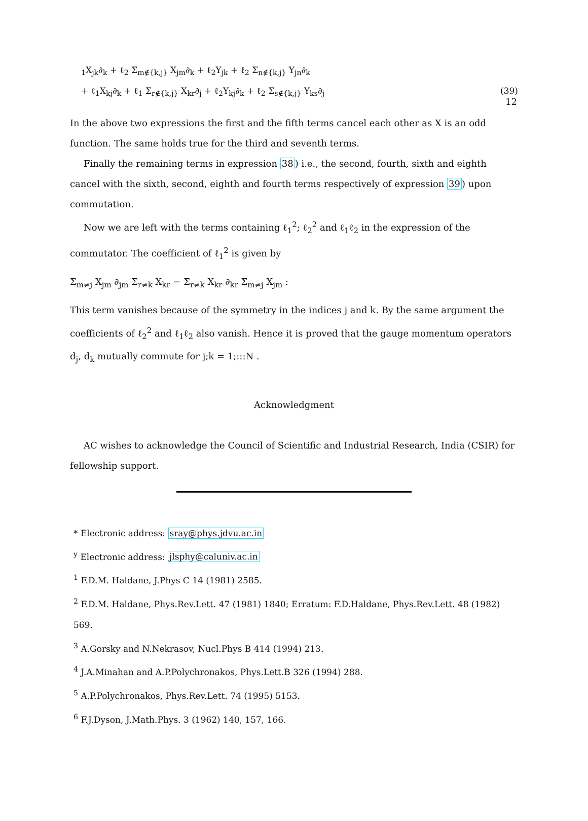12
<sub>1</sub>X<sub>jk</sub>∂<sub>k</sub> + ℓ<sub>2</sub> Σ<sub>m∉{k,j}</sub> X<sub>jm</sub>∂<sub>k</sub> + ℓ<sub>2</sub>Y<sub>jk</sub> + ℓ<sub>2</sub> Σ<sub>n∉{k,j}</sub> Y<sub>jn</sub>∂<sub>k</sub>
+ ℓ<sub>1</sub>X<sub>kj</sub>∂<sub>k</sub> + ℓ<sub>1</sub> Σ<sub>r∉{k,j}</sub> X<sub>kr</sub>∂<sub>j</sub> + ℓ<sub>2</sub>Y<sub>kj</sub>∂<sub>k</sub> + ℓ<sub>2</sub> Σ<sub>s∉{k,j}</sub> Y<sub>ks</sub>∂<sub>j</sub> (39)
In the above two expressions the first and the fifth terms cancel each other as X is an odd function. The same holds true for the third and seventh terms.
Finally the remaining terms in expression 38) i.e., the second, fourth, sixth and eighth cancel with the sixth, second, eighth and fourth terms respectively of expression 39) upon commutation.
Now we are left with the terms containing ℓ<sub>1</sub><sup>2</sup>; ℓ<sub>2</sub><sup>2</sup> and ℓ<sub>1</sub>ℓ<sub>2</sub> in the expression of the commutator. The coefficient of ℓ<sub>1</sub><sup>2</sup> is given by
Σ<sub>m≠j</sub> X<sub>jm</sub> ∂<sub>jm</sub> Σ<sub>r≠k</sub> X<sub>kr</sub> − Σ<sub>r≠k</sub> X<sub>kr</sub> ∂<sub>kr</sub> Σ<sub>m≠j</sub> X<sub>jm</sub> :
This term vanishes because of the symmetry in the indices j and k. By the same argument the coefficients of ℓ<sub>2</sub><sup>2</sup> and ℓ<sub>1</sub>ℓ<sub>2</sub> also vanish. Hence it is proved that the gauge momentum operators d<sub>j</sub>, d<sub>k</sub> mutually commute for j;k = 1;:::N .
Acknowledgment
AC wishes to acknowledge the Council of Scientific and Industrial Research, India (CSIR) for fellowship support.
* Electronic address: sray@phys.jdvu.ac.in
<sup>y</sup> Electronic address: jlsphy@caluniv.ac.in
<sup>1</sup> F.D.M. Haldane, J.Phys C 14 (1981) 2585.
<sup>2</sup> F.D.M. Haldane, Phys.Rev.Lett. 47 (1981) 1840; Erratum: F.D.Haldane, Phys.Rev.Lett. 48 (1982) 569.
<sup>3</sup> A.Gorsky and N.Nekrasov, Nucl.Phys B 414 (1994) 213.
<sup>4</sup> J.A.Minahan and A.P.Polychronakos, Phys.Lett.B 326 (1994) 288.
<sup>5</sup> A.P.Polychronakos, Phys.Rev.Lett. 74 (1995) 5153.
<sup>6</sup> F.J.Dyson, J.Math.Phys. 3 (1962) 140, 157, 166.